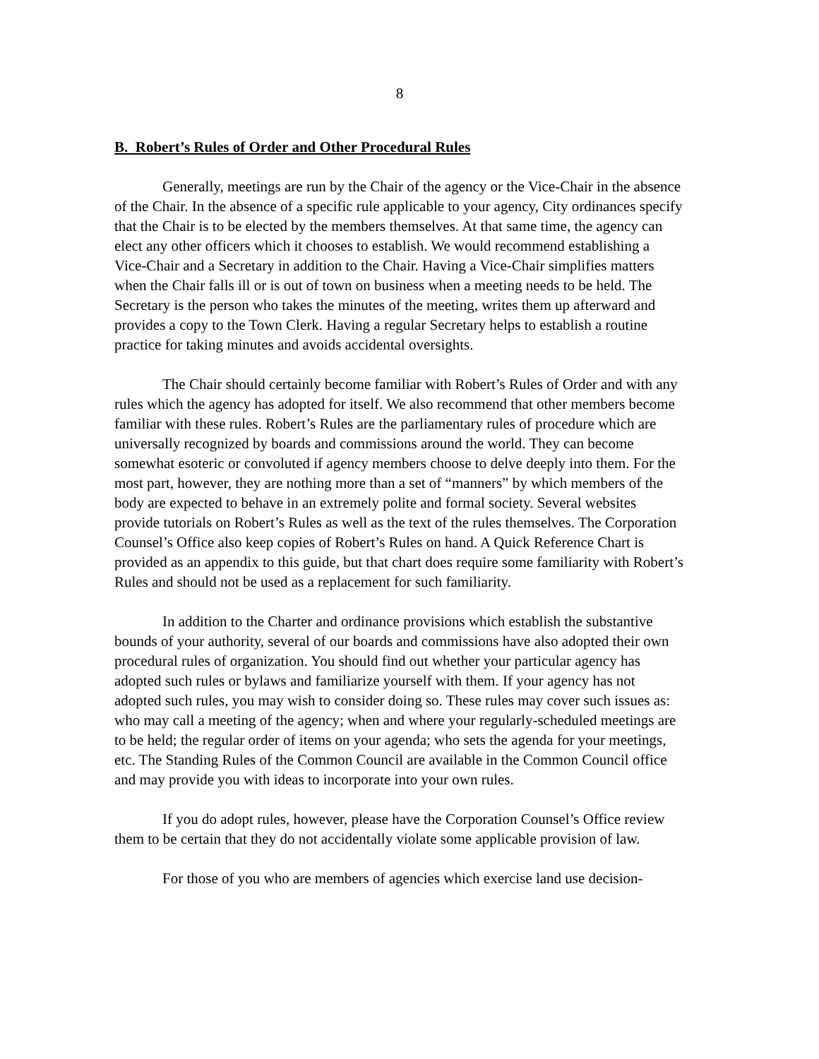8
B. Robert’s Rules of Order and Other Procedural Rules
Generally, meetings are run by the Chair of the agency or the Vice-Chair in the absence of the Chair. In the absence of a specific rule applicable to your agency, City ordinances specify that the Chair is to be elected by the members themselves. At that same time, the agency can elect any other officers which it chooses to establish. We would recommend establishing a Vice-Chair and a Secretary in addition to the Chair. Having a Vice-Chair simplifies matters when the Chair falls ill or is out of town on business when a meeting needs to be held. The Secretary is the person who takes the minutes of the meeting, writes them up afterward and provides a copy to the Town Clerk. Having a regular Secretary helps to establish a routine practice for taking minutes and avoids accidental oversights.
The Chair should certainly become familiar with Robert’s Rules of Order and with any rules which the agency has adopted for itself. We also recommend that other members become familiar with these rules. Robert’s Rules are the parliamentary rules of procedure which are universally recognized by boards and commissions around the world. They can become somewhat esoteric or convoluted if agency members choose to delve deeply into them. For the most part, however, they are nothing more than a set of “manners” by which members of the body are expected to behave in an extremely polite and formal society. Several websites provide tutorials on Robert’s Rules as well as the text of the rules themselves. The Corporation Counsel’s Office also keep copies of Robert’s Rules on hand. A Quick Reference Chart is provided as an appendix to this guide, but that chart does require some familiarity with Robert’s Rules and should not be used as a replacement for such familiarity.
In addition to the Charter and ordinance provisions which establish the substantive bounds of your authority, several of our boards and commissions have also adopted their own procedural rules of organization. You should find out whether your particular agency has adopted such rules or bylaws and familiarize yourself with them. If your agency has not adopted such rules, you may wish to consider doing so. These rules may cover such issues as: who may call a meeting of the agency; when and where your regularly-scheduled meetings are to be held; the regular order of items on your agenda; who sets the agenda for your meetings, etc. The Standing Rules of the Common Council are available in the Common Council office and may provide you with ideas to incorporate into your own rules.
If you do adopt rules, however, please have the Corporation Counsel’s Office review them to be certain that they do not accidentally violate some applicable provision of law.
For those of you who are members of agencies which exercise land use decision-